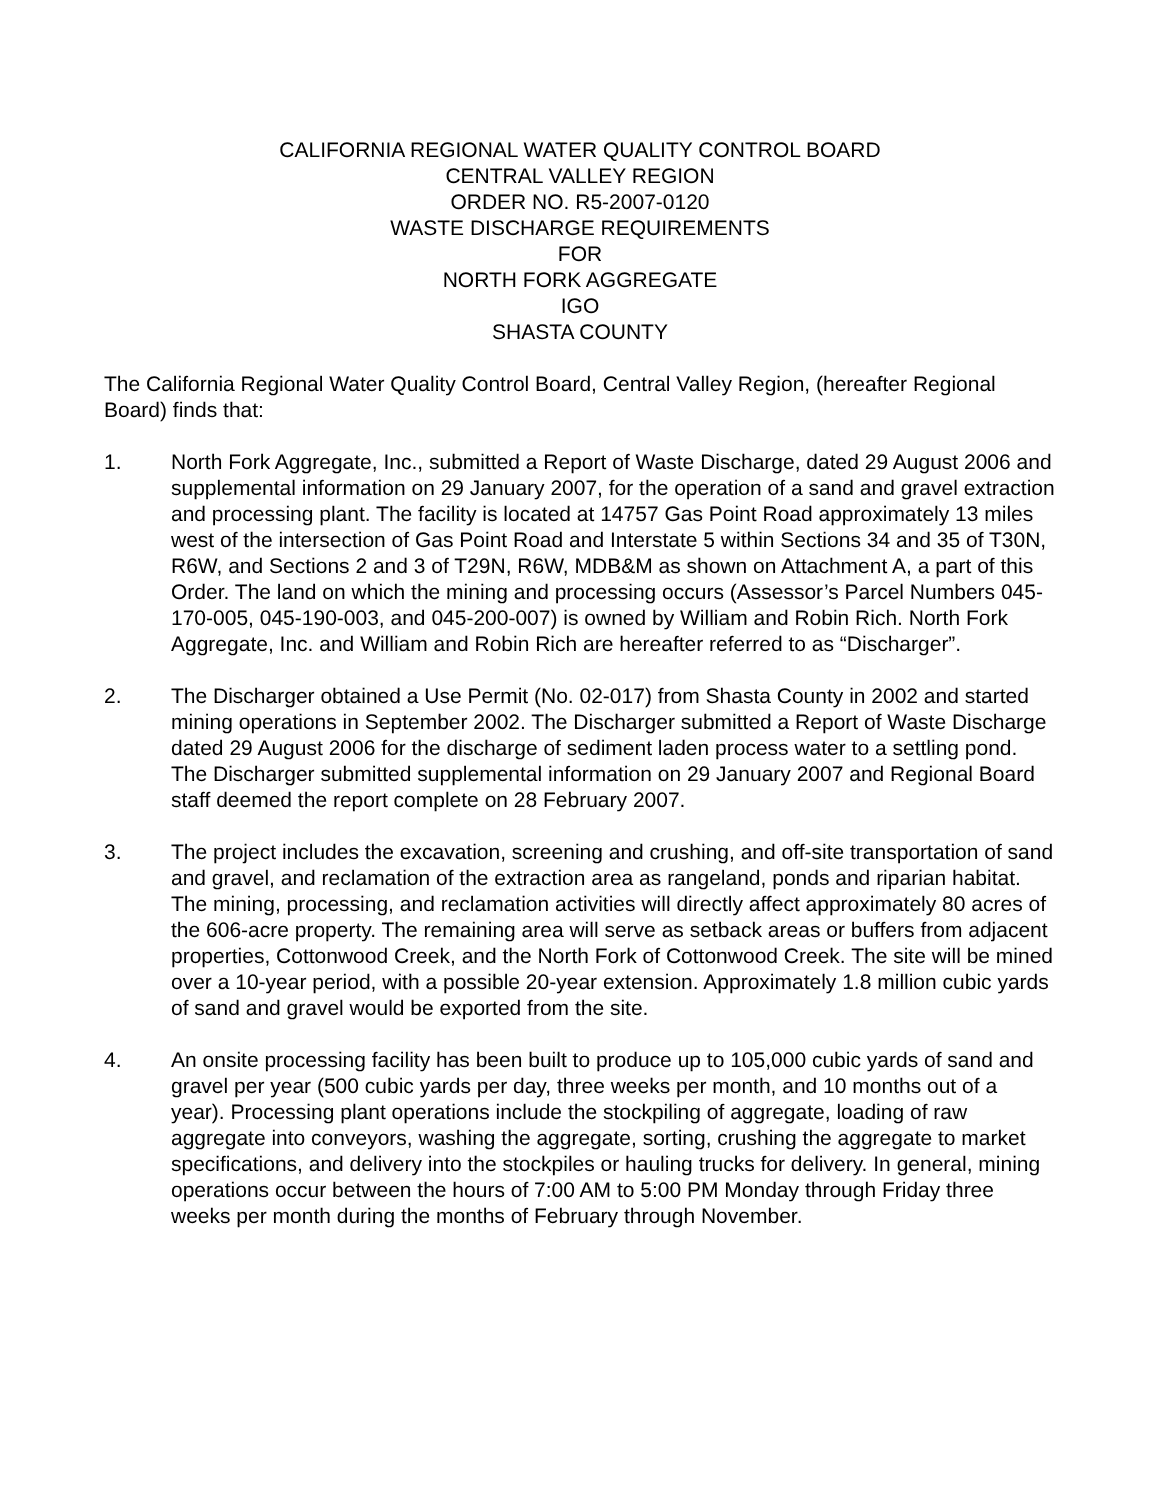CALIFORNIA REGIONAL WATER QUALITY CONTROL BOARD
CENTRAL VALLEY REGION
ORDER NO. R5-2007-0120
WASTE DISCHARGE REQUIREMENTS
FOR
NORTH FORK AGGREGATE
IGO
SHASTA COUNTY
The California Regional Water Quality Control Board, Central Valley Region, (hereafter Regional Board) finds that:
1. North Fork Aggregate, Inc., submitted a Report of Waste Discharge, dated 29 August 2006 and supplemental information on 29 January 2007, for the operation of a sand and gravel extraction and processing plant. The facility is located at 14757 Gas Point Road approximately 13 miles west of the intersection of Gas Point Road and Interstate 5 within Sections 34 and 35 of T30N, R6W, and Sections 2 and 3 of T29N, R6W, MDB&M as shown on Attachment A, a part of this Order. The land on which the mining and processing occurs (Assessor’s Parcel Numbers 045-170-005, 045-190-003, and 045-200-007) is owned by William and Robin Rich. North Fork Aggregate, Inc. and William and Robin Rich are hereafter referred to as “Discharger”.
2. The Discharger obtained a Use Permit (No. 02-017) from Shasta County in 2002 and started mining operations in September 2002. The Discharger submitted a Report of Waste Discharge dated 29 August 2006 for the discharge of sediment laden process water to a settling pond. The Discharger submitted supplemental information on 29 January 2007 and Regional Board staff deemed the report complete on 28 February 2007.
3. The project includes the excavation, screening and crushing, and off-site transportation of sand and gravel, and reclamation of the extraction area as rangeland, ponds and riparian habitat. The mining, processing, and reclamation activities will directly affect approximately 80 acres of the 606-acre property. The remaining area will serve as setback areas or buffers from adjacent properties, Cottonwood Creek, and the North Fork of Cottonwood Creek. The site will be mined over a 10-year period, with a possible 20-year extension. Approximately 1.8 million cubic yards of sand and gravel would be exported from the site.
4. An onsite processing facility has been built to produce up to 105,000 cubic yards of sand and gravel per year (500 cubic yards per day, three weeks per month, and 10 months out of a year). Processing plant operations include the stockpiling of aggregate, loading of raw aggregate into conveyors, washing the aggregate, sorting, crushing the aggregate to market specifications, and delivery into the stockpiles or hauling trucks for delivery. In general, mining operations occur between the hours of 7:00 AM to 5:00 PM Monday through Friday three weeks per month during the months of February through November.